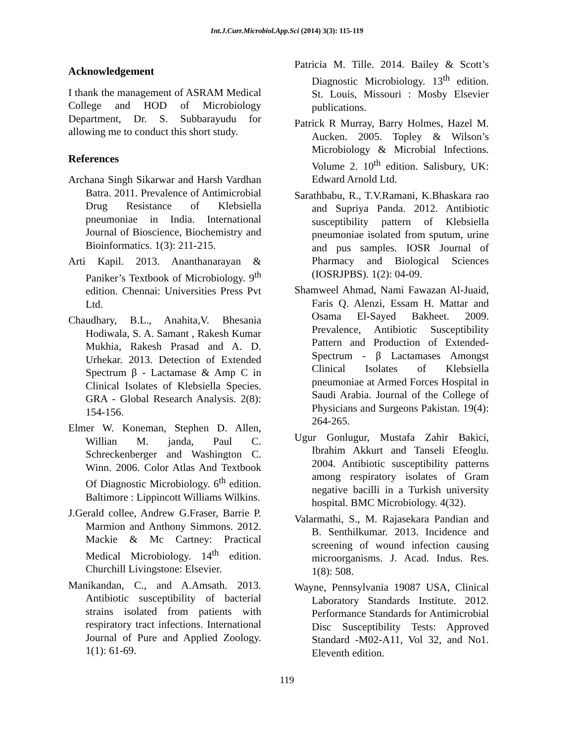Int.J.Curr.Microbiol.App.Sci (2014) 3(3): 115-119
Acknowledgement
I thank the management of ASRAM Medical College and HOD of Microbiology Department, Dr. S. Subbarayudu for allowing me to conduct this short study.
References
Archana Singh Sikarwar and Harsh Vardhan Batra. 2011. Prevalence of Antimicrobial Drug Resistance of Klebsiella pneumoniae in India. International Journal of Bioscience, Biochemistry and Bioinformatics. 1(3): 211-215.
Arti Kapil. 2013. Ananthanarayan & Paniker’s Textbook of Microbiology. 9<sup>th</sup> edition. Chennai: Universities Press Pvt Ltd.
Chaudhary, B.L., Anahita,V. Bhesania Hodiwala, S. A. Samant , Rakesh Kumar Mukhia, Rakesh Prasad and A. D. Urhekar. 2013. Detection of Extended Spectrum β - Lactamase & Amp C in Clinical Isolates of Klebsiella Species. GRA - Global Research Analysis. 2(8): 154-156.
Elmer W. Koneman, Stephen D. Allen, Willian M. janda, Paul C. Schreckenberger and Washington C. Winn. 2006. Color Atlas And Textbook Of Diagnostic Microbiology. 6<sup>th</sup> edition. Baltimore : Lippincott Williams Wilkins.
J.Gerald collee, Andrew G.Fraser, Barrie P. Marmion and Anthony Simmons. 2012. Mackie & Mc Cartney: Practical Medical Microbiology. 14<sup>th</sup> edition. Churchill Livingstone: Elsevier.
Manikandan, C., and A.Amsath. 2013. Antibiotic susceptibility of bacterial strains isolated from patients with respiratory tract infections. International Journal of Pure and Applied Zoology. 1(1): 61-69.
Patricia M. Tille. 2014. Bailey & Scott’s Diagnostic Microbiology. 13<sup>th</sup> edition. St. Louis, Missouri : Mosby Elsevier publications.
Patrick R Murray, Barry Holmes, Hazel M. Aucken. 2005. Topley & Wilson’s Microbiology & Microbial Infections. Volume 2. 10<sup>th</sup> edition. Salisbury, UK: Edward Arnold Ltd.
Sarathbabu, R., T.V.Ramani, K.Bhaskara rao and Supriya Panda. 2012. Antibiotic susceptibility pattern of Klebsiella pneumoniae isolated from sputum, urine and pus samples. IOSR Journal of Pharmacy and Biological Sciences (IOSRJPBS). 1(2): 04-09.
Shamweel Ahmad, Nami Fawazan Al-Juaid, Faris Q. Alenzi, Essam H. Mattar and Osama El-Sayed Bakheet. 2009. Prevalence, Antibiotic Susceptibility Pattern and Production of Extended-Spectrum - β Lactamases Amongst Clinical Isolates of Klebsiella pneumoniae at Armed Forces Hospital in Saudi Arabia. Journal of the College of Physicians and Surgeons Pakistan. 19(4): 264-265.
Ugur Gonlugur, Mustafa Zahir Bakici, Ibrahim Akkurt and Tanseli Efeoglu. 2004. Antibiotic susceptibility patterns among respiratory isolates of Gram negative bacilli in a Turkish university hospital. BMC Microbiology. 4(32).
Valarmathi, S., M. Rajasekara Pandian and B. Senthilkumar. 2013. Incidence and screening of wound infection causing microorganisms. J. Acad. Indus. Res. 1(8): 508.
Wayne, Pennsylvania 19087 USA, Clinical Laboratory Standards Institute. 2012. Performance Standards for Antimicrobial Disc Susceptibility Tests: Approved Standard -M02-A11, Vol 32, and No1. Eleventh edition.
119